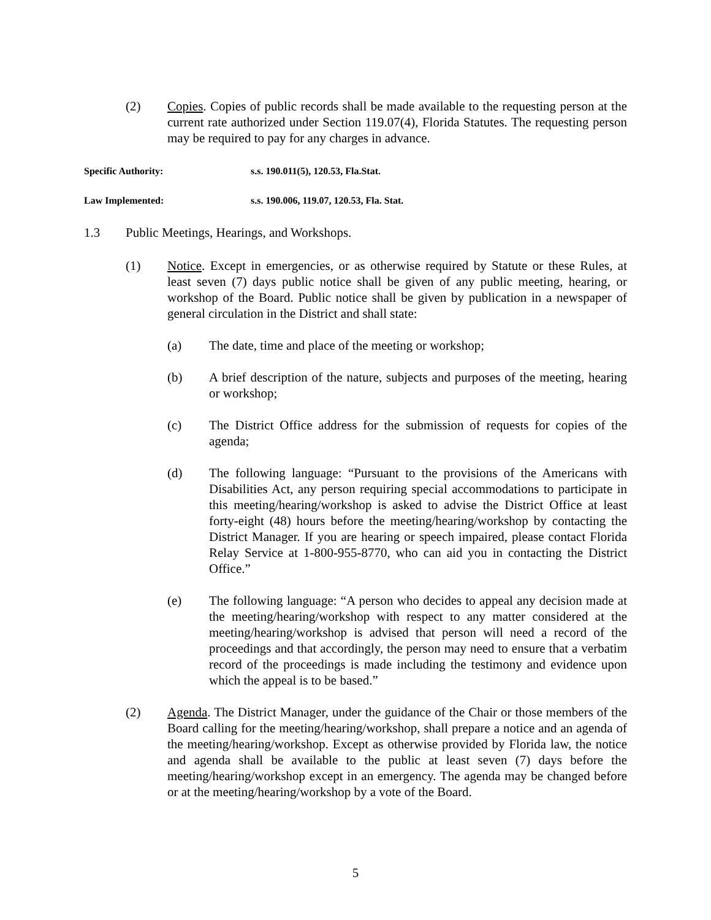(2) Copies. Copies of public records shall be made available to the requesting person at the current rate authorized under Section 119.07(4), Florida Statutes. The requesting person may be required to pay for any charges in advance.
Specific Authority: s.s. 190.011(5), 120.53, Fla.Stat.
Law Implemented: s.s. 190.006, 119.07, 120.53, Fla. Stat.
1.3 Public Meetings, Hearings, and Workshops.
(1) Notice. Except in emergencies, or as otherwise required by Statute or these Rules, at least seven (7) days public notice shall be given of any public meeting, hearing, or workshop of the Board. Public notice shall be given by publication in a newspaper of general circulation in the District and shall state:
(a) The date, time and place of the meeting or workshop;
(b) A brief description of the nature, subjects and purposes of the meeting, hearing or workshop;
(c) The District Office address for the submission of requests for copies of the agenda;
(d) The following language: “Pursuant to the provisions of the Americans with Disabilities Act, any person requiring special accommodations to participate in this meeting/hearing/workshop is asked to advise the District Office at least forty-eight (48) hours before the meeting/hearing/workshop by contacting the District Manager. If you are hearing or speech impaired, please contact Florida Relay Service at 1-800-955-8770, who can aid you in contacting the District Office.”
(e) The following language: “A person who decides to appeal any decision made at the meeting/hearing/workshop with respect to any matter considered at the meeting/hearing/workshop is advised that person will need a record of the proceedings and that accordingly, the person may need to ensure that a verbatim record of the proceedings is made including the testimony and evidence upon which the appeal is to be based.”
(2) Agenda. The District Manager, under the guidance of the Chair or those members of the Board calling for the meeting/hearing/workshop, shall prepare a notice and an agenda of the meeting/hearing/workshop. Except as otherwise provided by Florida law, the notice and agenda shall be available to the public at least seven (7) days before the meeting/hearing/workshop except in an emergency. The agenda may be changed before or at the meeting/hearing/workshop by a vote of the Board.
5